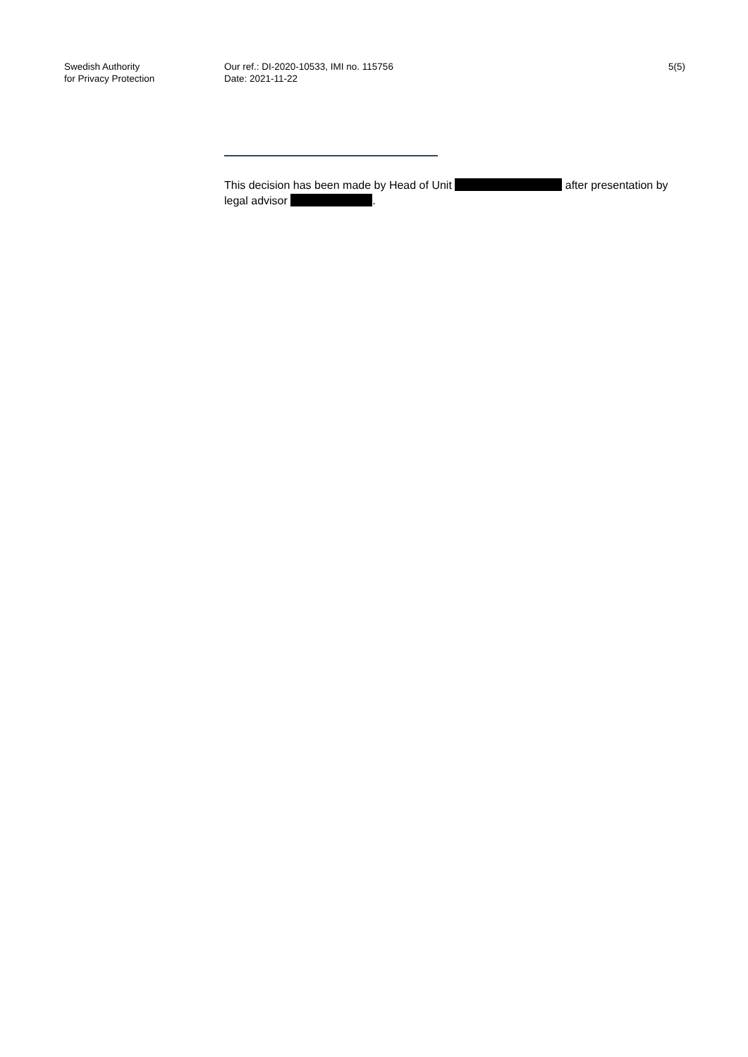Swedish Authority
for Privacy Protection
Our ref.: DI-2020-10533, IMI no. 115756
Date: 2021-11-22
5(5)
This decision has been made by Head of Unit after presentation by legal advisor .